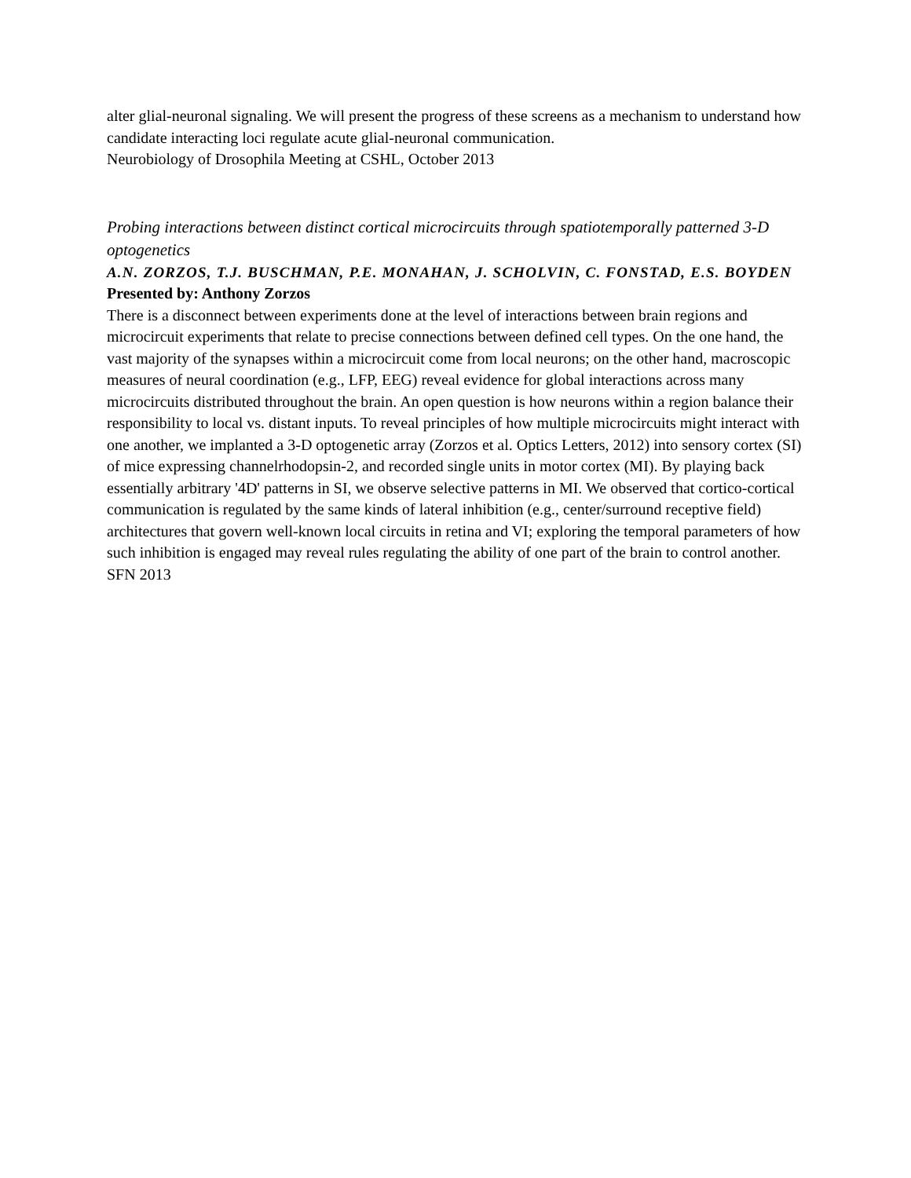alter glial-neuronal signaling. We will present the progress of these screens as a mechanism to understand how candidate interacting loci regulate acute glial-neuronal communication.
Neurobiology of Drosophila Meeting at CSHL, October 2013
Probing interactions between distinct cortical microcircuits through spatiotemporally patterned 3-D optogenetics
A.N. ZORZOS, T.J. BUSCHMAN, P.E. MONAHAN, J. SCHOLVIN, C. FONSTAD, E.S. BOYDEN
Presented by: Anthony Zorzos
There is a disconnect between experiments done at the level of interactions between brain regions and microcircuit experiments that relate to precise connections between defined cell types. On the one hand, the vast majority of the synapses within a microcircuit come from local neurons; on the other hand, macroscopic measures of neural coordination (e.g., LFP, EEG) reveal evidence for global interactions across many microcircuits distributed throughout the brain. An open question is how neurons within a region balance their responsibility to local vs. distant inputs. To reveal principles of how multiple microcircuits might interact with one another, we implanted a 3-D optogenetic array (Zorzos et al. Optics Letters, 2012) into sensory cortex (SI) of mice expressing channelrhodopsin-2, and recorded single units in motor cortex (MI). By playing back essentially arbitrary '4D' patterns in SI, we observe selective patterns in MI. We observed that cortico-cortical communication is regulated by the same kinds of lateral inhibition (e.g., center/surround receptive field) architectures that govern well-known local circuits in retina and VI; exploring the temporal parameters of how such inhibition is engaged may reveal rules regulating the ability of one part of the brain to control another.
SFN 2013